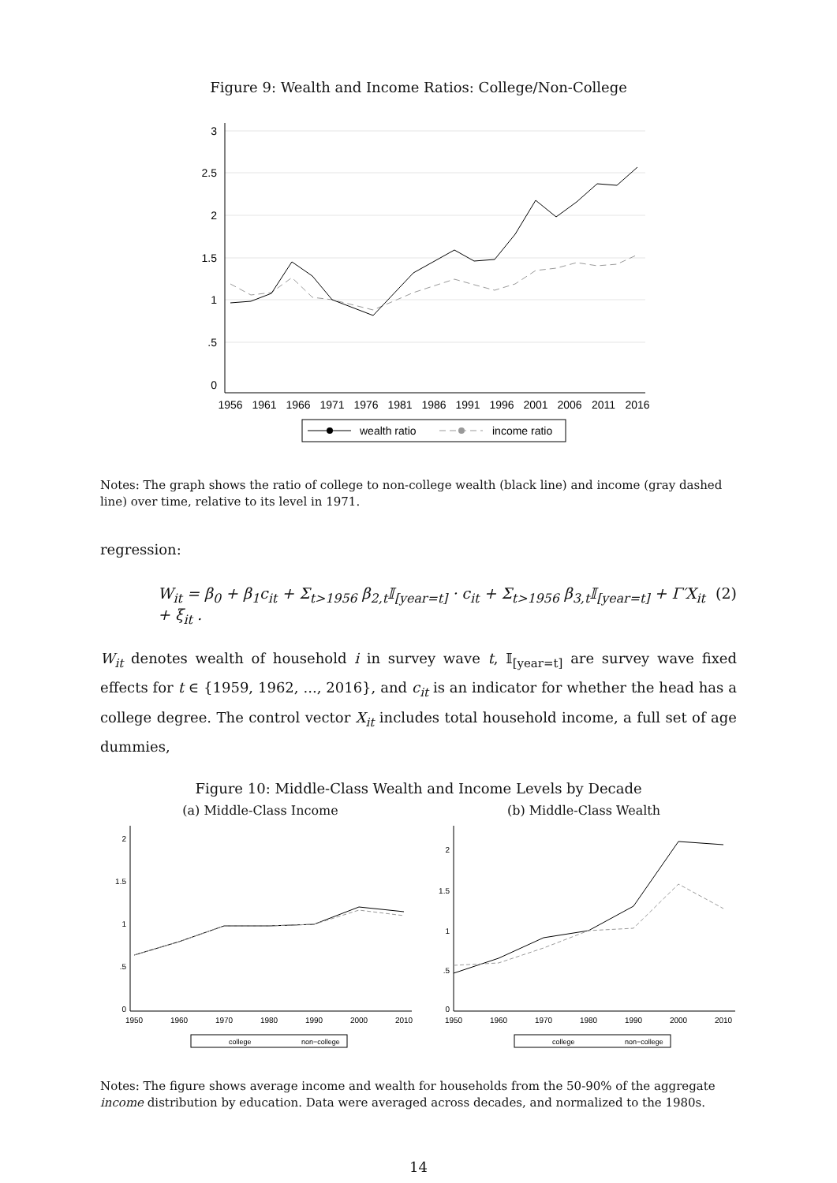Figure 9: Wealth and Income Ratios: College/Non-College
3
2.5
2
1.5
1
.5
0
1956
1961
1966
1971
1976
1981
1986
1991
1996
2001
2006
2011
2016
wealth ratio
income ratio
Notes: The graph shows the ratio of college to non-college wealth (black line) and income (gray dashed line) over time, relative to its level in 1971.
regression:
W<sub>it</sub> = β<sub>0</sub> + β<sub>1</sub>c<sub>it</sub> + Σ<sub>t>1956</sub> β<sub>2,t</sub>𝕀<sub>[year=t]</sub> · c<sub>it</sub> + Σ<sub>t>1956</sub> β<sub>3,t</sub>𝕀<sub>[year=t]</sub> + Γ′X<sub>it</sub> + ξ<sub>it</sub> . (2)
W<sub>it</sub> denotes wealth of household i in survey wave t, 𝕀<sub>[year=t]</sub> are survey wave fixed effects for t ∈ {1959, 1962, ..., 2016}, and c<sub>it</sub> is an indicator for whether the head has a college degree. The control vector X<sub>it</sub> includes total household income, a full set of age dummies,
Figure 10: Middle-Class Wealth and Income Levels by Decade
(a) Middle-Class Income
2
1.5
1
.5
0
1950
1960
1970
1980
1990
2000
2010
college
non−college
(b) Middle-Class Wealth
2
1.5
1
.5
0
1950
1960
1970
1980
1990
2000
2010
college
non−college
Notes: The figure shows average income and wealth for households from the 50-90% of the aggregate income distribution by education. Data were averaged across decades, and normalized to the 1980s.
14